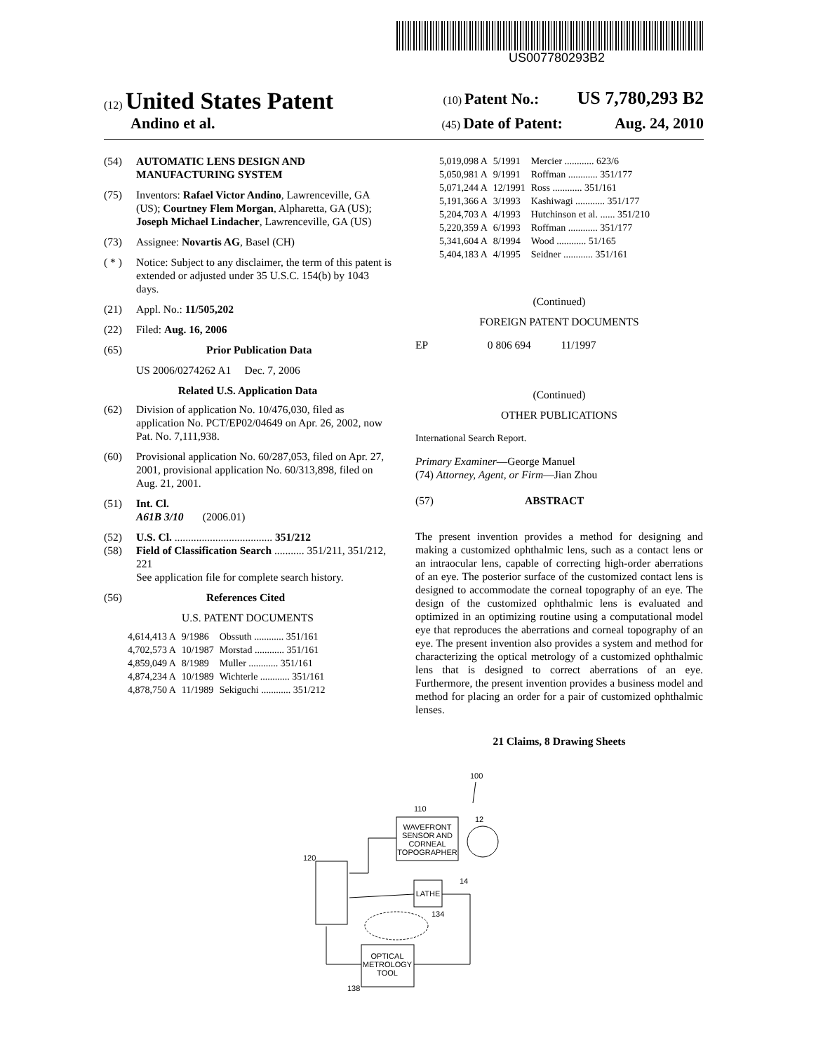US007780293B2
(12) United States Patent (10) Patent No.: US 7,780,293 B2
Andino et al. (45) Date of Patent: Aug. 24, 2010
(54) AUTOMATIC LENS DESIGN AND MANUFACTURING SYSTEM
(75) Inventors: Rafael Victor Andino, Lawrenceville, GA (US); Courtney Flem Morgan, Alpharetta, GA (US); Joseph Michael Lindacher, Lawrenceville, GA (US)
(73) Assignee: Novartis AG, Basel (CH)
( * ) Notice: Subject to any disclaimer, the term of this patent is extended or adjusted under 35 U.S.C. 154(b) by 1043 days.
(21) Appl. No.: 11/505,202
(22) Filed: Aug. 16, 2006
(65) Prior Publication Data
US 2006/0274262 A1 Dec. 7, 2006
Related U.S. Application Data
(62) Division of application No. 10/476,030, filed as application No. PCT/EP02/04649 on Apr. 26, 2002, now Pat. No. 7,111,938.
(60) Provisional application No. 60/287,053, filed on Apr. 27, 2001, provisional application No. 60/313,898, filed on Aug. 21, 2001.
(51) Int. Cl.
A61B 3/10 (2006.01)
(52) U.S. Cl. .................................... 351/212
(58) Field of Classification Search ........... 351/211, 351/212, 221
See application file for complete search history.
(56) References Cited
U.S. PATENT DOCUMENTS
| 4,614,413 A | 9/1986 | Obssuth ............ 351/161 |
| 4,702,573 A | 10/1987 | Morstad ............ 351/161 |
| 4,859,049 A | 8/1989 | Muller ............ 351/161 |
| 4,874,234 A | 10/1989 | Wichterle ............ 351/161 |
| 4,878,750 A | 11/1989 | Sekiguchi ............ 351/212 |
| 5,019,098 A | 5/1991 | Mercier ............ 623/6 |
| 5,050,981 A | 9/1991 | Roffman ............ 351/177 |
| 5,071,244 A | 12/1991 | Ross ............ 351/161 |
| 5,191,366 A | 3/1993 | Kashiwagi ............ 351/177 |
| 5,204,703 A | 4/1993 | Hutchinson et al. ...... 351/210 |
| 5,220,359 A | 6/1993 | Roffman ............ 351/177 |
| 5,341,604 A | 8/1994 | Wood ............ 51/165 |
| 5,404,183 A | 4/1995 | Seidner ............ 351/161 |
(Continued)
FOREIGN PATENT DOCUMENTS
EP 0 806 694 11/1997
(Continued)
OTHER PUBLICATIONS
International Search Report.
Primary Examiner—George Manuel
(74) Attorney, Agent, or Firm—Jian Zhou
(57) ABSTRACT
The present invention provides a method for designing and making a customized ophthalmic lens, such as a contact lens or an intraocular lens, capable of correcting high-order aberrations of an eye. The posterior surface of the customized contact lens is designed to accommodate the corneal topography of an eye. The design of the customized ophthalmic lens is evaluated and optimized in an optimizing routine using a computational model eye that reproduces the aberrations and corneal topography of an eye. The present invention also provides a system and method for characterizing the optical metrology of a customized ophthalmic lens that is designed to correct aberrations of an eye. Furthermore, the present invention provides a business model and method for placing an order for a pair of customized ophthalmic lenses.
21 Claims, 8 Drawing Sheets
100
110
WAVEFRONT
SENSOR AND
CORNEAL
TOPOGRAPHER
12
120
LATHE
14
134
OPTICAL
METROLOGY
TOOL
138